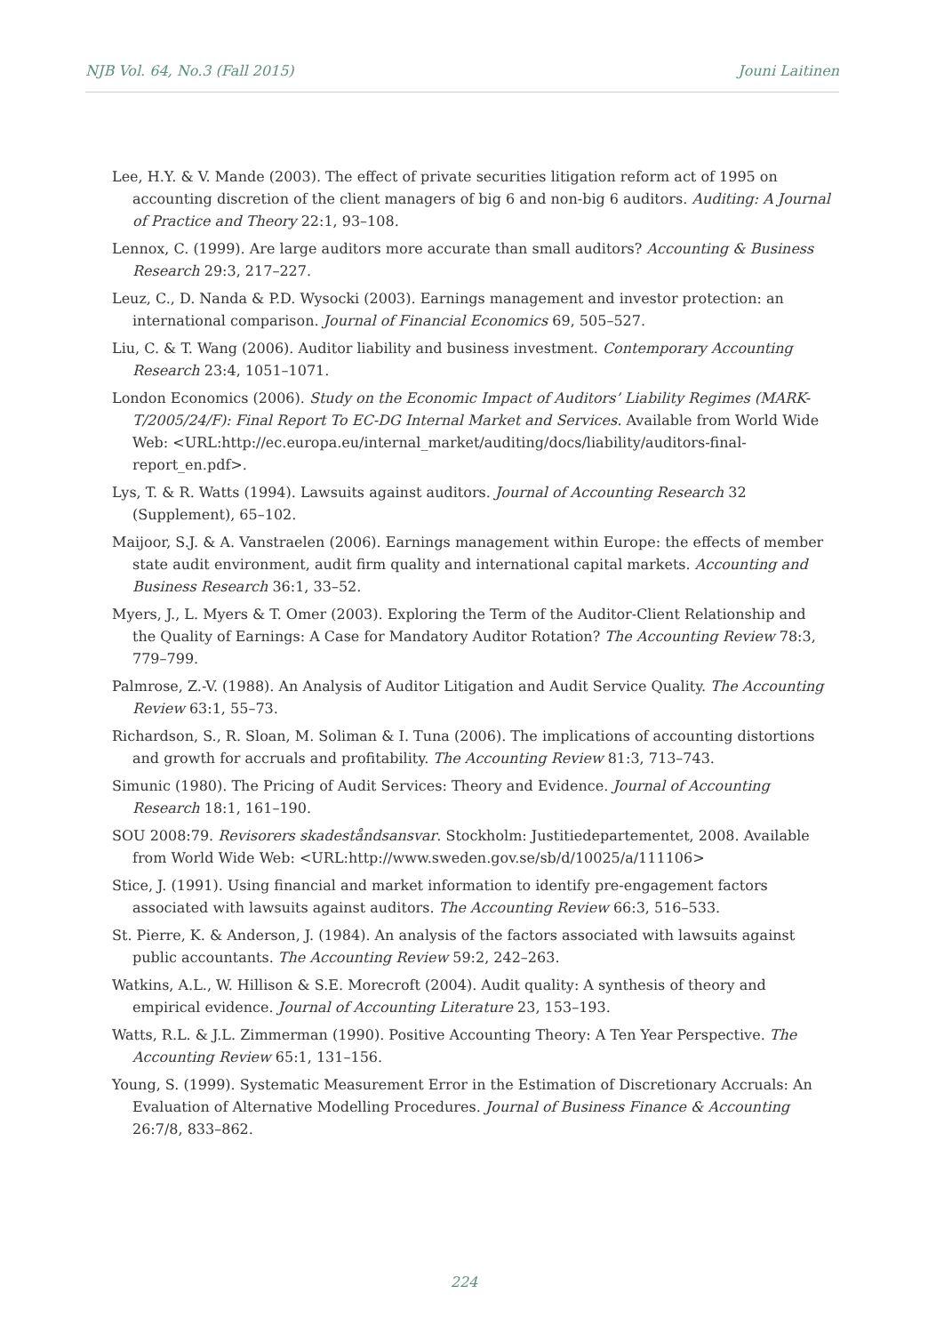NJB Vol. 64, No.3 (Fall 2015) Jouni Laitinen
Lee, H.Y. & V. Mande (2003). The effect of private securities litigation reform act of 1995 on accounting discretion of the client managers of big 6 and non-big 6 auditors. Auditing: A Journal of Practice and Theory 22:1, 93–108.
Lennox, C. (1999). Are large auditors more accurate than small auditors? Accounting & Business Research 29:3, 217–227.
Leuz, C., D. Nanda & P.D. Wysocki (2003). Earnings management and investor protection: an international comparison. Journal of Financial Economics 69, 505–527.
Liu, C. & T. Wang (2006). Auditor liability and business investment. Contemporary Accounting Research 23:4, 1051–1071.
London Economics (2006). Study on the Economic Impact of Auditors’ Liability Regimes (MARK-T/2005/24/F): Final Report To EC-DG Internal Market and Services. Available from World Wide Web: <URL:http://ec.europa.eu/internal_market/auditing/docs/liability/auditors-final-report_en.pdf>.
Lys, T. & R. Watts (1994). Lawsuits against auditors. Journal of Accounting Research 32 (Supplement), 65–102.
Maijoor, S.J. & A. Vanstraelen (2006). Earnings management within Europe: the effects of member state audit environment, audit firm quality and international capital markets. Accounting and Business Research 36:1, 33–52.
Myers, J., L. Myers & T. Omer (2003). Exploring the Term of the Auditor-Client Relationship and the Quality of Earnings: A Case for Mandatory Auditor Rotation? The Accounting Review 78:3, 779–799.
Palmrose, Z.-V. (1988). An Analysis of Auditor Litigation and Audit Service Quality. The Accounting Review 63:1, 55–73.
Richardson, S., R. Sloan, M. Soliman & I. Tuna (2006). The implications of accounting distortions and growth for accruals and profitability. The Accounting Review 81:3, 713–743.
Simunic (1980). The Pricing of Audit Services: Theory and Evidence. Journal of Accounting Research 18:1, 161–190.
SOU 2008:79. Revisorers skadeståndsansvar. Stockholm: Justitiedepartementet, 2008. Available from World Wide Web: <URL:http://www.sweden.gov.se/sb/d/10025/a/111106>
Stice, J. (1991). Using financial and market information to identify pre-engagement factors associated with lawsuits against auditors. The Accounting Review 66:3, 516–533.
St. Pierre, K. & Anderson, J. (1984). An analysis of the factors associated with lawsuits against public accountants. The Accounting Review 59:2, 242–263.
Watkins, A.L., W. Hillison & S.E. Morecroft (2004). Audit quality: A synthesis of theory and empirical evidence. Journal of Accounting Literature 23, 153–193.
Watts, R.L. & J.L. Zimmerman (1990). Positive Accounting Theory: A Ten Year Perspective. The Accounting Review 65:1, 131–156.
Young, S. (1999). Systematic Measurement Error in the Estimation of Discretionary Accruals: An Evaluation of Alternative Modelling Procedures. Journal of Business Finance & Accounting 26:7/8, 833–862.
224